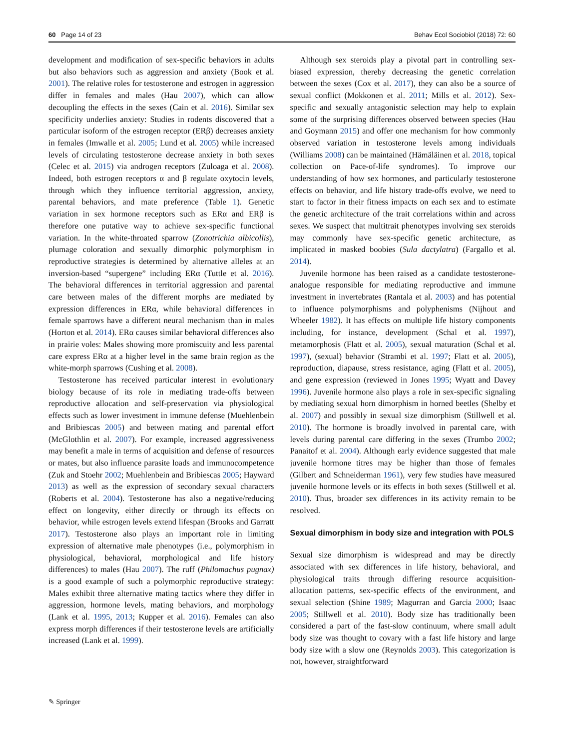60 Page 14 of 23 Behav Ecol Sociobiol (2018) 72: 60
development and modification of sex-specific behaviors in adults but also behaviors such as aggression and anxiety (Book et al. 2001). The relative roles for testosterone and estrogen in aggression differ in females and males (Hau 2007), which can allow decoupling the effects in the sexes (Cain et al. 2016). Similar sex specificity underlies anxiety: Studies in rodents discovered that a particular isoform of the estrogen receptor (ERβ) decreases anxiety in females (Imwalle et al. 2005; Lund et al. 2005) while increased levels of circulating testosterone decrease anxiety in both sexes (Celec et al. 2015) via androgen receptors (Zuloaga et al. 2008). Indeed, both estrogen receptors α and β regulate oxytocin levels, through which they influence territorial aggression, anxiety, parental behaviors, and mate preference (Table 1). Genetic variation in sex hormone receptors such as ERα and ERβ is therefore one putative way to achieve sex-specific functional variation. In the white-throated sparrow (Zonotrichia albicollis), plumage coloration and sexually dimorphic polymorphism in reproductive strategies is determined by alternative alleles at an inversion-based “supergene” including ERα (Tuttle et al. 2016). The behavioral differences in territorial aggression and parental care between males of the different morphs are mediated by expression differences in ERα, while behavioral differences in female sparrows have a different neural mechanism than in males (Horton et al. 2014). ERα causes similar behavioral differences also in prairie voles: Males showing more promiscuity and less parental care express ERα at a higher level in the same brain region as the white-morph sparrows (Cushing et al. 2008).
Testosterone has received particular interest in evolutionary biology because of its role in mediating trade-offs between reproductive allocation and self-preservation via physiological effects such as lower investment in immune defense (Muehlenbein and Bribiescas 2005) and between mating and parental effort (McGlothlin et al. 2007). For example, increased aggressiveness may benefit a male in terms of acquisition and defense of resources or mates, but also influence parasite loads and immunocompetence (Zuk and Stoehr 2002; Muehlenbein and Bribiescas 2005; Hayward 2013) as well as the expression of secondary sexual characters (Roberts et al. 2004). Testosterone has also a negative/reducing effect on longevity, either directly or through its effects on behavior, while estrogen levels extend lifespan (Brooks and Garratt 2017). Testosterone also plays an important role in limiting expression of alternative male phenotypes (i.e., polymorphism in physiological, behavioral, morphological and life history differences) to males (Hau 2007). The ruff (Philomachus pugnax) is a good example of such a polymorphic reproductive strategy: Males exhibit three alternative mating tactics where they differ in aggression, hormone levels, mating behaviors, and morphology (Lank et al. 1995, 2013; Kupper et al. 2016). Females can also express morph differences if their testosterone levels are artificially increased (Lank et al. 1999).
Although sex steroids play a pivotal part in controlling sex-biased expression, thereby decreasing the genetic correlation between the sexes (Cox et al. 2017), they can also be a source of sexual conflict (Mokkonen et al. 2011; Mills et al. 2012). Sex-specific and sexually antagonistic selection may help to explain some of the surprising differences observed between species (Hau and Goymann 2015) and offer one mechanism for how commonly observed variation in testosterone levels among individuals (Williams 2008) can be maintained (Hämäläinen et al. 2018, topical collection on Pace-of-life syndromes). To improve our understanding of how sex hormones, and particularly testosterone effects on behavior, and life history trade-offs evolve, we need to start to factor in their fitness impacts on each sex and to estimate the genetic architecture of the trait correlations within and across sexes. We suspect that multitrait phenotypes involving sex steroids may commonly have sex-specific genetic architecture, as implicated in masked boobies (Sula dactylatra) (Fargallo et al. 2014).
Juvenile hormone has been raised as a candidate testosterone-analogue responsible for mediating reproductive and immune investment in invertebrates (Rantala et al. 2003) and has potential to influence polymorphisms and polyphenisms (Nijhout and Wheeler 1982). It has effects on multiple life history components including, for instance, development (Schal et al. 1997), metamorphosis (Flatt et al. 2005), sexual maturation (Schal et al. 1997), (sexual) behavior (Strambi et al. 1997; Flatt et al. 2005), reproduction, diapause, stress resistance, aging (Flatt et al. 2005), and gene expression (reviewed in Jones 1995; Wyatt and Davey 1996). Juvenile hormone also plays a role in sex-specific signaling by mediating sexual horn dimorphism in horned beetles (Shelby et al. 2007) and possibly in sexual size dimorphism (Stillwell et al. 2010). The hormone is broadly involved in parental care, with levels during parental care differing in the sexes (Trumbo 2002; Panaitof et al. 2004). Although early evidence suggested that male juvenile hormone titres may be higher than those of females (Gilbert and Schneiderman 1961), very few studies have measured juvenile hormone levels or its effects in both sexes (Stillwell et al. 2010). Thus, broader sex differences in its activity remain to be resolved.
Sexual dimorphism in body size and integration with POLS
Sexual size dimorphism is widespread and may be directly associated with sex differences in life history, behavioral, and physiological traits through differing resource acquisition-allocation patterns, sex-specific effects of the environment, and sexual selection (Shine 1989; Magurran and Garcia 2000; Isaac 2005; Stillwell et al. 2010). Body size has traditionally been considered a part of the fast-slow continuum, where small adult body size was thought to covary with a fast life history and large body size with a slow one (Reynolds 2003). This categorization is not, however, straightforward
✎ Springer